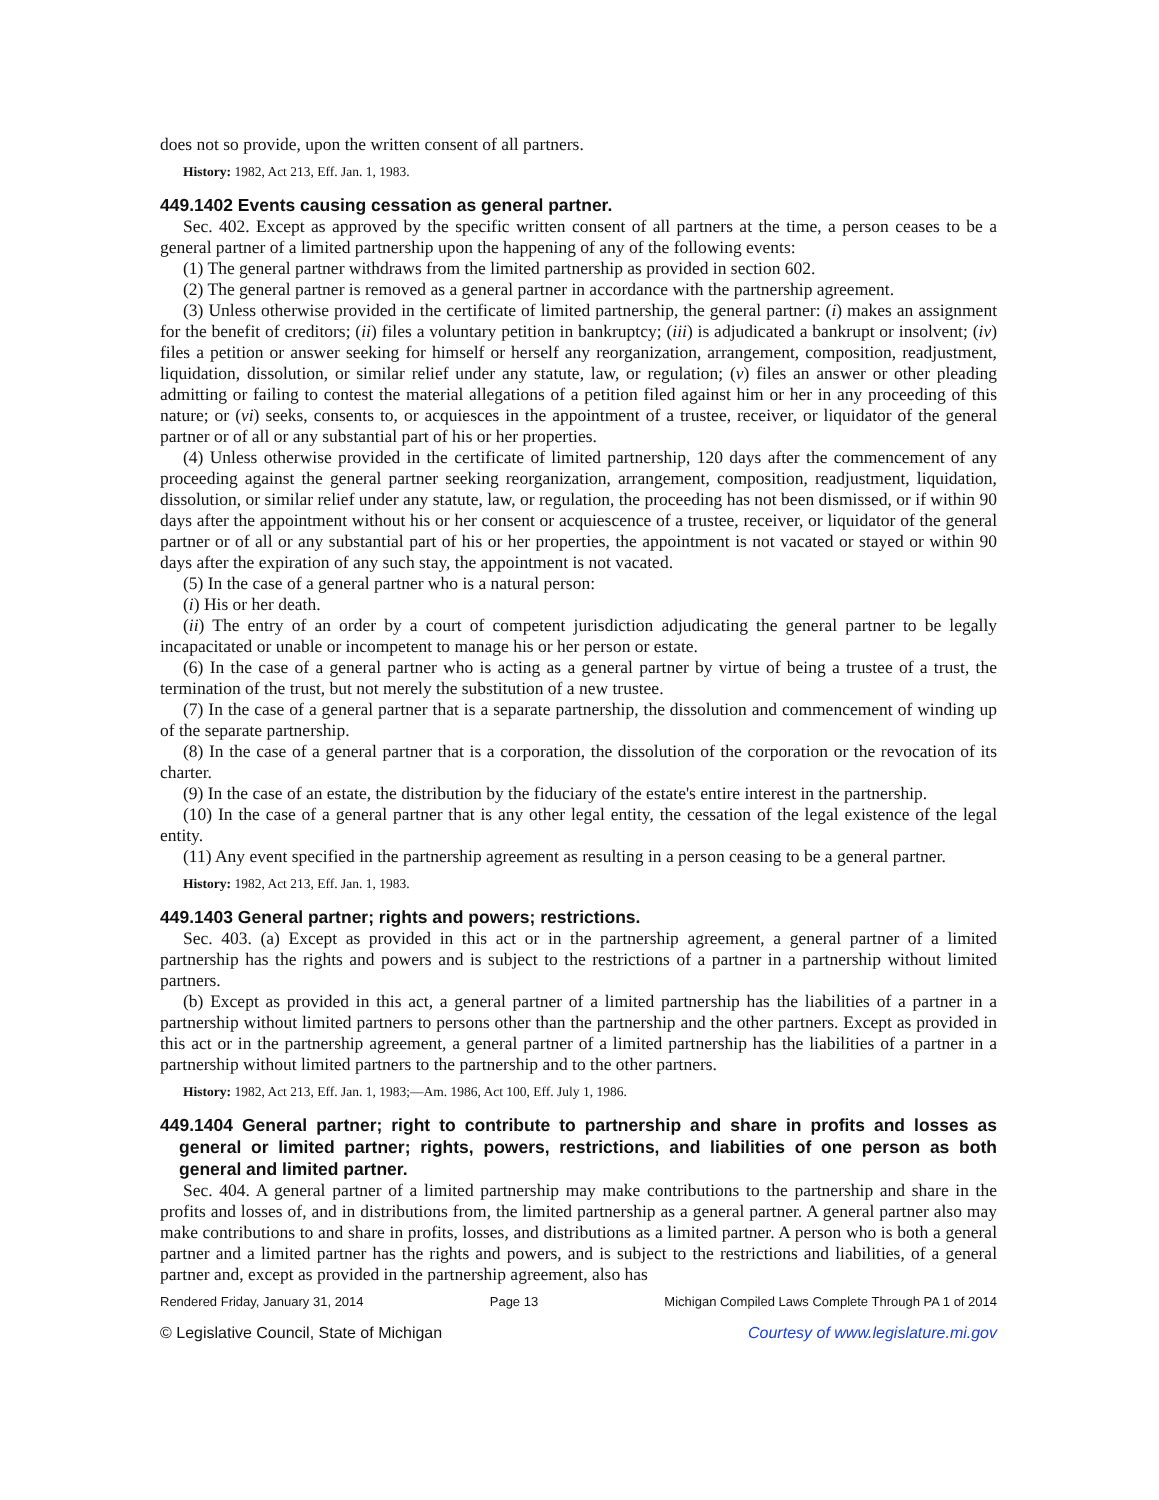does not so provide, upon the written consent of all partners.
History: 1982, Act 213, Eff. Jan. 1, 1983.
449.1402 Events causing cessation as general partner.
Sec. 402. Except as approved by the specific written consent of all partners at the time, a person ceases to be a general partner of a limited partnership upon the happening of any of the following events:
(1) The general partner withdraws from the limited partnership as provided in section 602.
(2) The general partner is removed as a general partner in accordance with the partnership agreement.
(3) Unless otherwise provided in the certificate of limited partnership, the general partner: (i) makes an assignment for the benefit of creditors; (ii) files a voluntary petition in bankruptcy; (iii) is adjudicated a bankrupt or insolvent; (iv) files a petition or answer seeking for himself or herself any reorganization, arrangement, composition, readjustment, liquidation, dissolution, or similar relief under any statute, law, or regulation; (v) files an answer or other pleading admitting or failing to contest the material allegations of a petition filed against him or her in any proceeding of this nature; or (vi) seeks, consents to, or acquiesces in the appointment of a trustee, receiver, or liquidator of the general partner or of all or any substantial part of his or her properties.
(4) Unless otherwise provided in the certificate of limited partnership, 120 days after the commencement of any proceeding against the general partner seeking reorganization, arrangement, composition, readjustment, liquidation, dissolution, or similar relief under any statute, law, or regulation, the proceeding has not been dismissed, or if within 90 days after the appointment without his or her consent or acquiescence of a trustee, receiver, or liquidator of the general partner or of all or any substantial part of his or her properties, the appointment is not vacated or stayed or within 90 days after the expiration of any such stay, the appointment is not vacated.
(5) In the case of a general partner who is a natural person:
(i) His or her death.
(ii) The entry of an order by a court of competent jurisdiction adjudicating the general partner to be legally incapacitated or unable or incompetent to manage his or her person or estate.
(6) In the case of a general partner who is acting as a general partner by virtue of being a trustee of a trust, the termination of the trust, but not merely the substitution of a new trustee.
(7) In the case of a general partner that is a separate partnership, the dissolution and commencement of winding up of the separate partnership.
(8) In the case of a general partner that is a corporation, the dissolution of the corporation or the revocation of its charter.
(9) In the case of an estate, the distribution by the fiduciary of the estate's entire interest in the partnership.
(10) In the case of a general partner that is any other legal entity, the cessation of the legal existence of the legal entity.
(11) Any event specified in the partnership agreement as resulting in a person ceasing to be a general partner.
History: 1982, Act 213, Eff. Jan. 1, 1983.
449.1403 General partner; rights and powers; restrictions.
Sec. 403. (a) Except as provided in this act or in the partnership agreement, a general partner of a limited partnership has the rights and powers and is subject to the restrictions of a partner in a partnership without limited partners.
(b) Except as provided in this act, a general partner of a limited partnership has the liabilities of a partner in a partnership without limited partners to persons other than the partnership and the other partners. Except as provided in this act or in the partnership agreement, a general partner of a limited partnership has the liabilities of a partner in a partnership without limited partners to the partnership and to the other partners.
History: 1982, Act 213, Eff. Jan. 1, 1983;—Am. 1986, Act 100, Eff. July 1, 1986.
449.1404 General partner; right to contribute to partnership and share in profits and losses as general or limited partner; rights, powers, restrictions, and liabilities of one person as both general and limited partner.
Sec. 404. A general partner of a limited partnership may make contributions to the partnership and share in the profits and losses of, and in distributions from, the limited partnership as a general partner. A general partner also may make contributions to and share in profits, losses, and distributions as a limited partner. A person who is both a general partner and a limited partner has the rights and powers, and is subject to the restrictions and liabilities, of a general partner and, except as provided in the partnership agreement, also has
Rendered Friday, January 31, 2014 Page 13 Michigan Compiled Laws Complete Through PA 1 of 2014
© Legislative Council, State of Michigan Courtesy of www.legislature.mi.gov